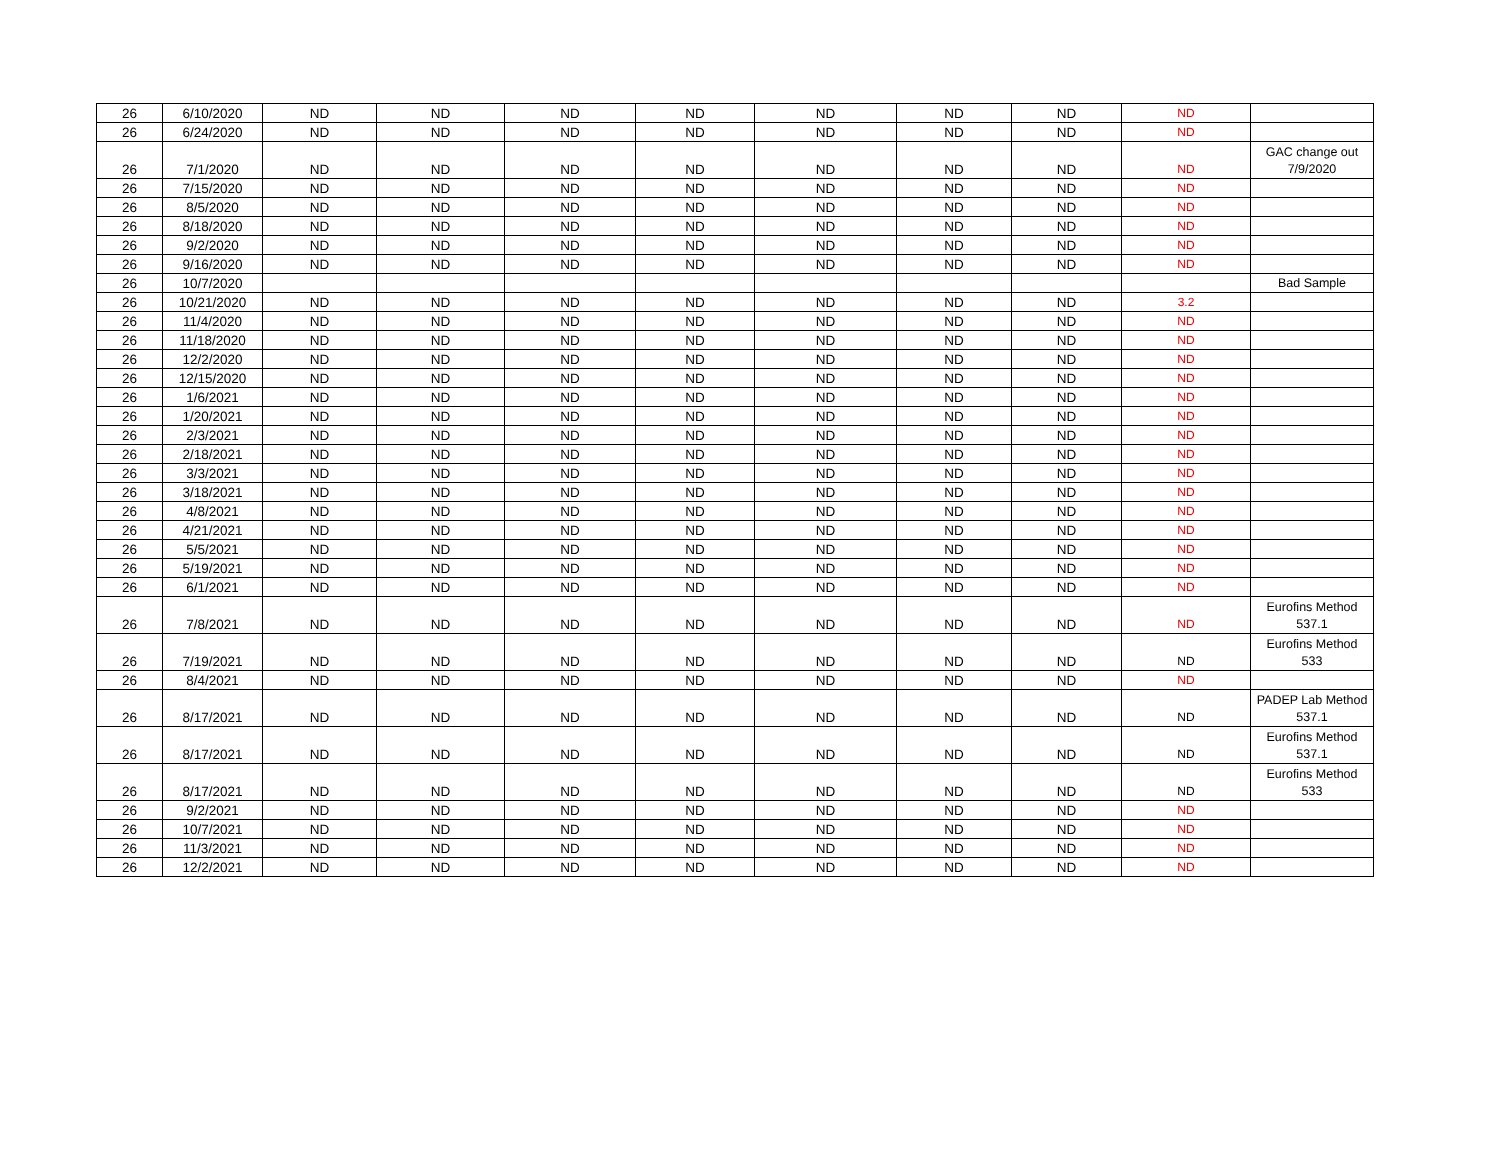| 26 | 6/10/2020 | ND | ND | ND | ND | ND | ND | ND | ND | |
| 26 | 6/24/2020 | ND | ND | ND | ND | ND | ND | ND | ND | |
| 26 | 7/1/2020 | ND | ND | ND | ND | ND | ND | ND | ND | GAC change out 7/9/2020 |
| 26 | 7/15/2020 | ND | ND | ND | ND | ND | ND | ND | ND | |
| 26 | 8/5/2020 | ND | ND | ND | ND | ND | ND | ND | ND | |
| 26 | 8/18/2020 | ND | ND | ND | ND | ND | ND | ND | ND | |
| 26 | 9/2/2020 | ND | ND | ND | ND | ND | ND | ND | ND | |
| 26 | 9/16/2020 | ND | ND | ND | ND | ND | ND | ND | ND | |
| 26 | 10/7/2020 | | | | | | | | | Bad Sample |
| 26 | 10/21/2020 | ND | ND | ND | ND | ND | ND | ND | 3.2 | |
| 26 | 11/4/2020 | ND | ND | ND | ND | ND | ND | ND | ND | |
| 26 | 11/18/2020 | ND | ND | ND | ND | ND | ND | ND | ND | |
| 26 | 12/2/2020 | ND | ND | ND | ND | ND | ND | ND | ND | |
| 26 | 12/15/2020 | ND | ND | ND | ND | ND | ND | ND | ND | |
| 26 | 1/6/2021 | ND | ND | ND | ND | ND | ND | ND | ND | |
| 26 | 1/20/2021 | ND | ND | ND | ND | ND | ND | ND | ND | |
| 26 | 2/3/2021 | ND | ND | ND | ND | ND | ND | ND | ND | |
| 26 | 2/18/2021 | ND | ND | ND | ND | ND | ND | ND | ND | |
| 26 | 3/3/2021 | ND | ND | ND | ND | ND | ND | ND | ND | |
| 26 | 3/18/2021 | ND | ND | ND | ND | ND | ND | ND | ND | |
| 26 | 4/8/2021 | ND | ND | ND | ND | ND | ND | ND | ND | |
| 26 | 4/21/2021 | ND | ND | ND | ND | ND | ND | ND | ND | |
| 26 | 5/5/2021 | ND | ND | ND | ND | ND | ND | ND | ND | |
| 26 | 5/19/2021 | ND | ND | ND | ND | ND | ND | ND | ND | |
| 26 | 6/1/2021 | ND | ND | ND | ND | ND | ND | ND | ND | |
| 26 | 7/8/2021 | ND | ND | ND | ND | ND | ND | ND | ND | Eurofins Method 537.1 |
| 26 | 7/19/2021 | ND | ND | ND | ND | ND | ND | ND | ND | Eurofins Method 533 |
| 26 | 8/4/2021 | ND | ND | ND | ND | ND | ND | ND | ND | |
| 26 | 8/17/2021 | ND | ND | ND | ND | ND | ND | ND | ND | PADEP Lab Method 537.1 |
| 26 | 8/17/2021 | ND | ND | ND | ND | ND | ND | ND | ND | Eurofins Method 537.1 |
| 26 | 8/17/2021 | ND | ND | ND | ND | ND | ND | ND | ND | Eurofins Method 533 |
| 26 | 9/2/2021 | ND | ND | ND | ND | ND | ND | ND | ND | |
| 26 | 10/7/2021 | ND | ND | ND | ND | ND | ND | ND | ND | |
| 26 | 11/3/2021 | ND | ND | ND | ND | ND | ND | ND | ND | |
| 26 | 12/2/2021 | ND | ND | ND | ND | ND | ND | ND | ND | |